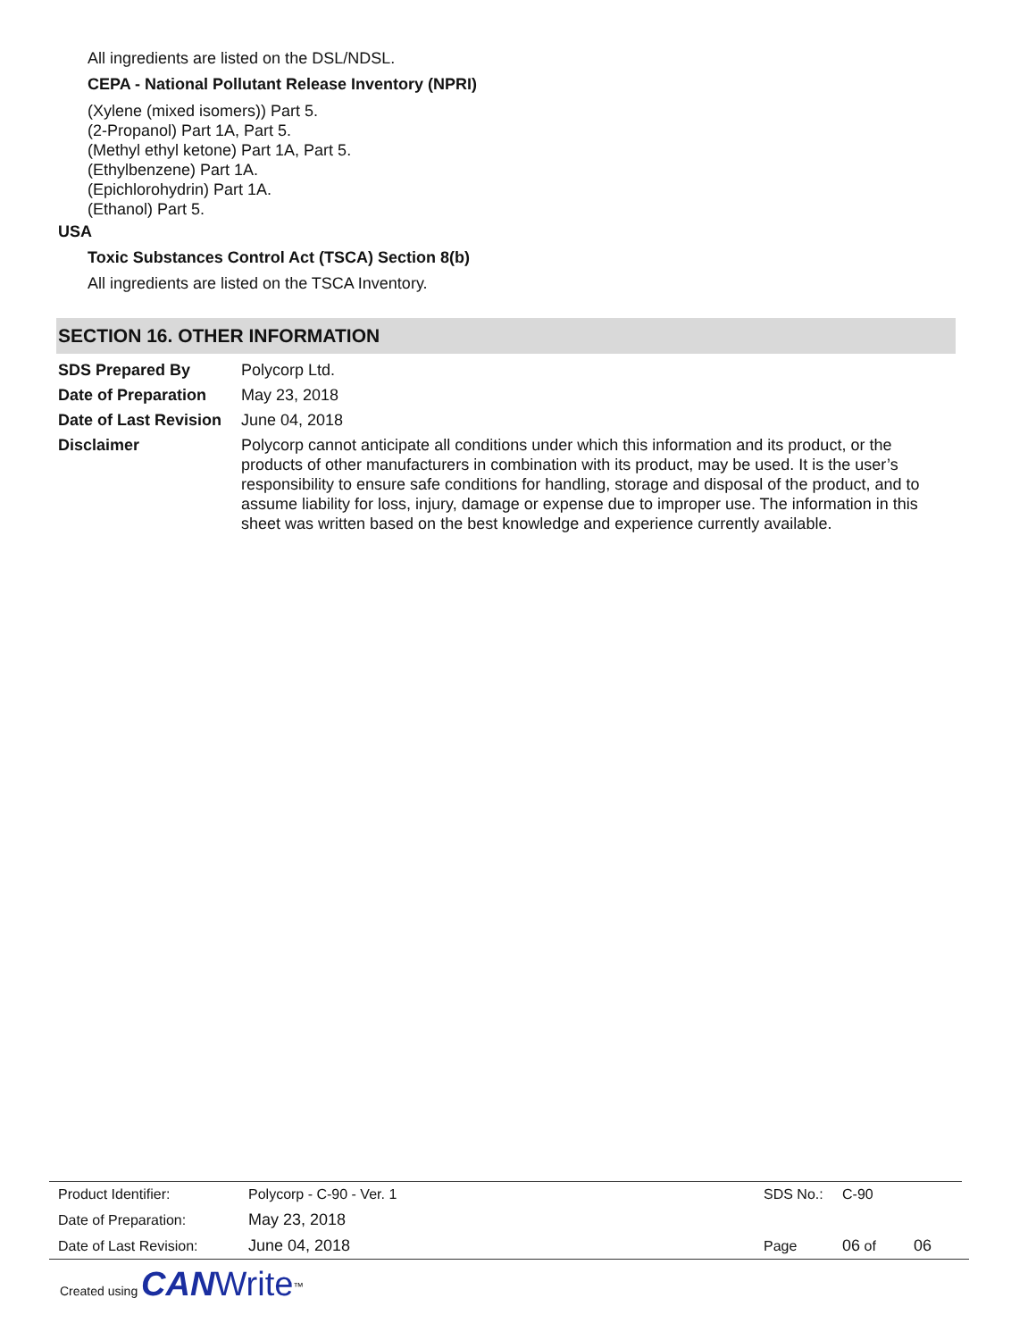All ingredients are listed on the DSL/NDSL.
CEPA - National Pollutant Release Inventory (NPRI)
(Xylene (mixed isomers)) Part 5.
(2-Propanol) Part 1A, Part 5.
(Methyl ethyl ketone) Part 1A, Part 5.
(Ethylbenzene) Part 1A.
(Epichlorohydrin) Part 1A.
(Ethanol) Part 5.
USA
Toxic Substances Control Act (TSCA) Section 8(b)
All ingredients are listed on the TSCA Inventory.
SECTION 16. OTHER INFORMATION
| SDS Prepared By | Polycorp Ltd. |
| Date of Preparation | May 23, 2018 |
| Date of Last Revision | June 04, 2018 |
| Disclaimer | Polycorp cannot anticipate all conditions under which this information and its product, or the products of other manufacturers in combination with its product, may be used. It is the user’s responsibility to ensure safe conditions for handling, storage and disposal of the product, and to assume liability for loss, injury, damage or expense due to improper use. The information in this sheet was written based on the best knowledge and experience currently available. |
| Product Identifier: | Polycorp - C-90 - Ver. 1 | SDS No.: | C-90 | |
| Date of Preparation: | May 23, 2018 | | | |
| Date of Last Revision: | June 04, 2018 | Page | 06 of | 06 |
Created using CAN Write<sup>™</sup>